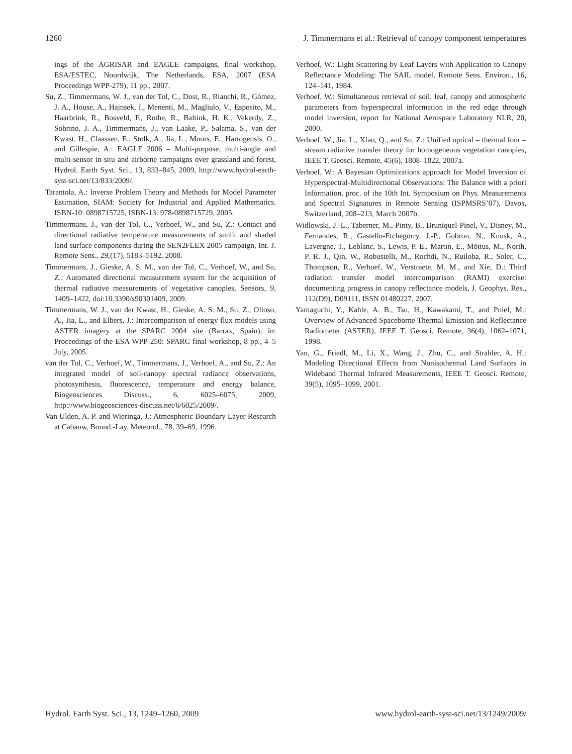1260 J. Timmermans et al.: Retrieval of canopy component temperatures
ings of the AGRISAR and EAGLE campaigns, final workshop, ESA/ESTEC, Noordwijk, The Netherlands, ESA, 2007 (ESA Proceedings WPP-279), 11 pp., 2007.
Su, Z., Timmermans, W. J., van der Tol, C., Dost, R., Bianchi, R., Gómez, J. A., House, A., Hajnsek, I., Menenti, M., Magliulo, V., Esposito, M., Haarbrink, R., Bosveld, F., Rothe, R., Baltink, H. K., Vekerdy, Z., Sobrino, J. A., Timmermans, J., van Laake, P., Salama, S., van der Kwast, H., Claassen, E., Stolk, A., Jia, L., Moors, E., Hartogensis, O., and Gillespie, A.: EAGLE 2006 – Multi-purpose, multi-angle and multi-sensor in-situ and airborne campaigns over grassland and forest, Hydrol. Earth Syst. Sci., 13, 833–845, 2009, http://www.hydrol-earth-syst-sci.net/13/833/2009/.
Tarantola, A.: Inverse Problem Theory and Methods for Model Parameter Estimation, SIAM: Society for Industrial and Applied Mathematics. ISBN-10: 0898715725, ISBN-13: 978-0898715729, 2005.
Timmermans, J., van der Tol, C., Verhoef, W., and Su, Z.: Contact and directional radiative temperature measurements of sunlit and shaded land surface components during the SEN2FLEX 2005 campaign, Int. J. Remote Sens., 29,(17), 5183–5192, 2008.
Timmermans, J., Gieske, A. S. M., van der Tol, C., Verhoef, W., and Su, Z.: Automated directional measurement system for the acquisition of thermal radiative measurements of vegetative canopies, Sensors, 9, 1409–1422, doi:10.3390/s90301409, 2009.
Timmermans, W. J., van der Kwast, H., Gieske, A. S. M., Su, Z., Olioso, A., Jia, L., and Elbers, J.: Intercomparison of energy flux models using ASTER imagery at the SPARC 2004 site (Barrax, Spain), in: Proceedings of the ESA WPP-250: SPARC final workshop, 8 pp., 4–5 July, 2005.
van der Tol, C., Verhoef, W., Timmermans, J., Verhoef, A., and Su, Z.: An integrated model of soil-canopy spectral radiance observations, photosynthesis, fluorescence, temperature and energy balance, Biogeosciences Discuss., 6, 6025–6075, 2009, http://www.biogeosciences-discuss.net/6/6025/2009/.
Van Ulden, A. P. and Wieringa, J.: Atmospheric Boundary Layer Research at Cabauw, Bound.-Lay. Meteorol., 78, 39–69, 1996.
Verhoef, W.: Light Scattering by Leaf Layers with Application to Canopy Reflectance Modeling: The SAIL model, Remote Sens. Environ., 16, 124–141, 1984.
Verhoef, W.: Simultaneous retrieval of soil, leaf, canopy and atmospheric parameters from hyperspectral information in the red edge through model inversion, report for National Aerospace Laboratory NLR, 20, 2000.
Verhoef, W., Jia, L., Xiao, Q., and Su, Z.: Unified optical – thermal four – stream radiative transfer theory for homogeneous vegetation canopies, IEEE T. Geosci. Remote, 45(6), 1808–1822, 2007a.
Verhoef, W.: A Bayesian Optimizations approach for Model Inversion of Hyperspectral-Multidirectional Observations: The Balance with a priori Information, proc. of the 10th Int. Symposium on Phys. Measurements and Spectral Signatures in Remote Sensing (ISPMSRS’07), Davos, Switzerland, 208–213, March 2007b.
Widlowski, J.-L., Taberner, M., Pinty, B., Bruniquel-Pinel, V., Disney, M., Fernandes, R., Gastellu-Etchegorry, J.-P., Gobron, N., Kuusk, A., Lavergne, T., Leblanc, S., Lewis, P. E., Martin, E., Mõttus, M., North, P. R. J., Qin, W., Robustelli, M., Rochdi, N., Ruiloba, R., Soler, C., Thompson, R., Verhoef, W., Verstraete, M. M., and Xie, D.: Third radiation transfer model intercomparison (RAMI) exercise: documenting progress in canopy reflectance models, J. Geophys. Res., 112(D9), D09111, ISSN 01480227, 2007.
Yamaguchi, Y., Kahle, A. B., Tsu, H., Kawakami, T., and Pniel, M.: Overview of Advanced Spaceborne Thermal Emission and Reflectance Radiometer (ASTER), IEEE T. Geosci. Remote, 36(4), 1062–1071, 1998.
Yan, G., Friedl, M., Li, X., Wang, J., Zhu, C., and Strahler, A. H.: Modeling Directional Effects from Nonisothermal Land Surfaces in Wideband Thermal Infrared Measurements, IEEE T. Geosci. Remote, 39(5), 1095–1099, 2001.
Hydrol. Earth Syst. Sci., 13, 1249–1260, 2009 www.hydrol-earth-syst-sci.net/13/1249/2009/